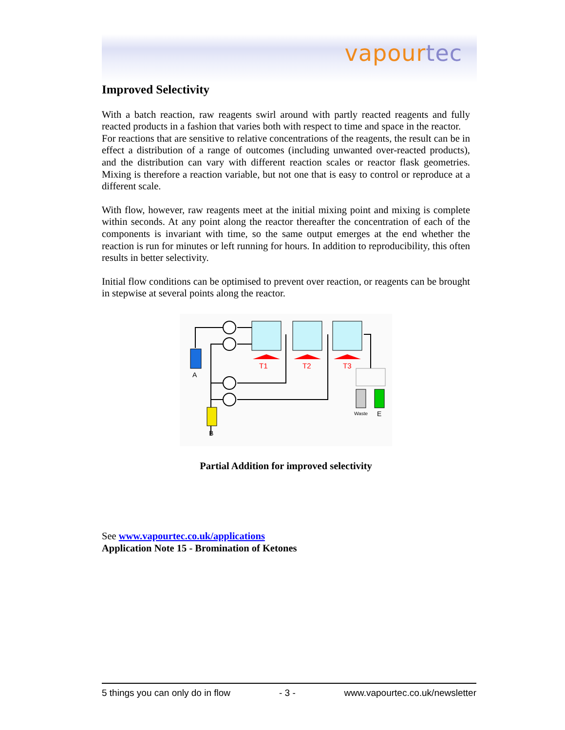vapourtec
Improved Selectivity
With a batch reaction, raw reagents swirl around with partly reacted reagents and fully reacted products in a fashion that varies both with respect to time and space in the reactor.
For reactions that are sensitive to relative concentrations of the reagents, the result can be in effect a distribution of a range of outcomes (including unwanted over-reacted products), and the distribution can vary with different reaction scales or reactor flask geometries. Mixing is therefore a reaction variable, but not one that is easy to control or reproduce at a different scale.
With flow, however, raw reagents meet at the initial mixing point and mixing is complete within seconds. At any point along the reactor thereafter the concentration of each of the components is invariant with time, so the same output emerges at the end whether the reaction is run for minutes or left running for hours. In addition to reproducibility, this often results in better selectivity.
Initial flow conditions can be optimised to prevent over reaction, or reagents can be brought in stepwise at several points along the reactor.
T1
T2
T3
A
B
Waste
E
Partial Addition for improved selectivity
See www.vapourtec.co.uk/applications
Application Note 15 - Bromination of Ketones
5 things you can only do in flow - 3 - www.vapourtec.co.uk/newsletter